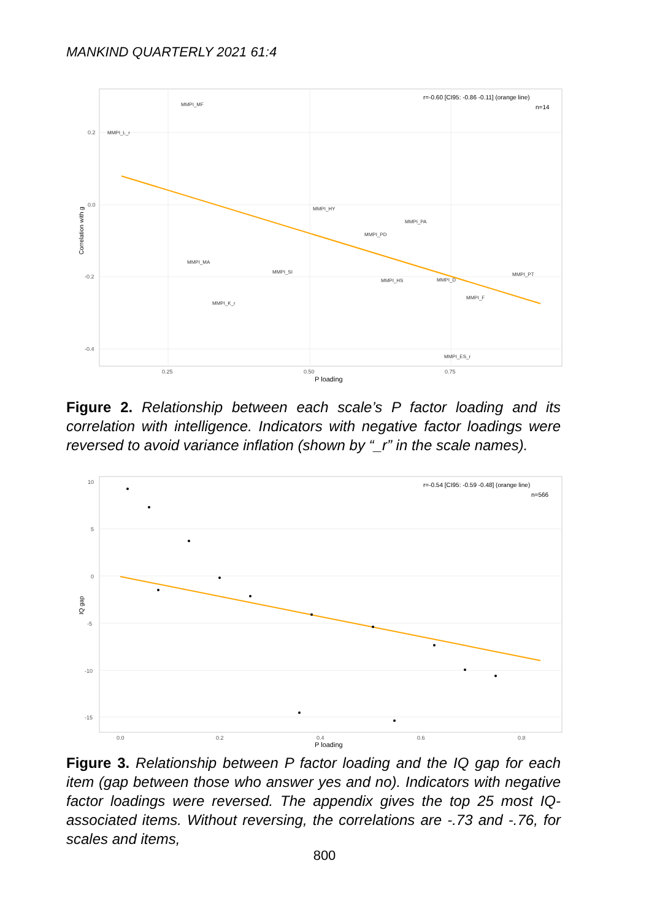MANKIND QUARTERLY 2021 61:4
0.2
0.0
-0.2
-0.4
0.25
0.50
0.75
P loading
Correlation with g
r=-0.60 [CI95: -0.86 -0.11] (orange line)
n=14
MMPI_MF
MMPI_L_r
MMPI_HY
MMPI_PA
MMPI_PD
MMPI_MA
MMPI_SI
MMPI_HS
MMPI_D
MMPI_PT
MMPI_F
MMPI_K_r
MMPI_ES_r
Figure 2. Relationship between each scale’s P factor loading and its correlation with intelligence. Indicators with negative factor loadings were reversed to avoid variance inflation (shown by “_r” in the scale names).
10
5
0
-5
-10
-15
0.0
0.2
0.4
0.6
0.8
P loading
IQ gap
r=-0.54 [CI95: -0.59 -0.48] (orange line)
n=566
Figure 3. Relationship between P factor loading and the IQ gap for each item (gap between those who answer yes and no). Indicators with negative factor loadings were reversed. The appendix gives the top 25 most IQ-associated items. Without reversing, the correlations are -.73 and -.76, for scales and items,
800